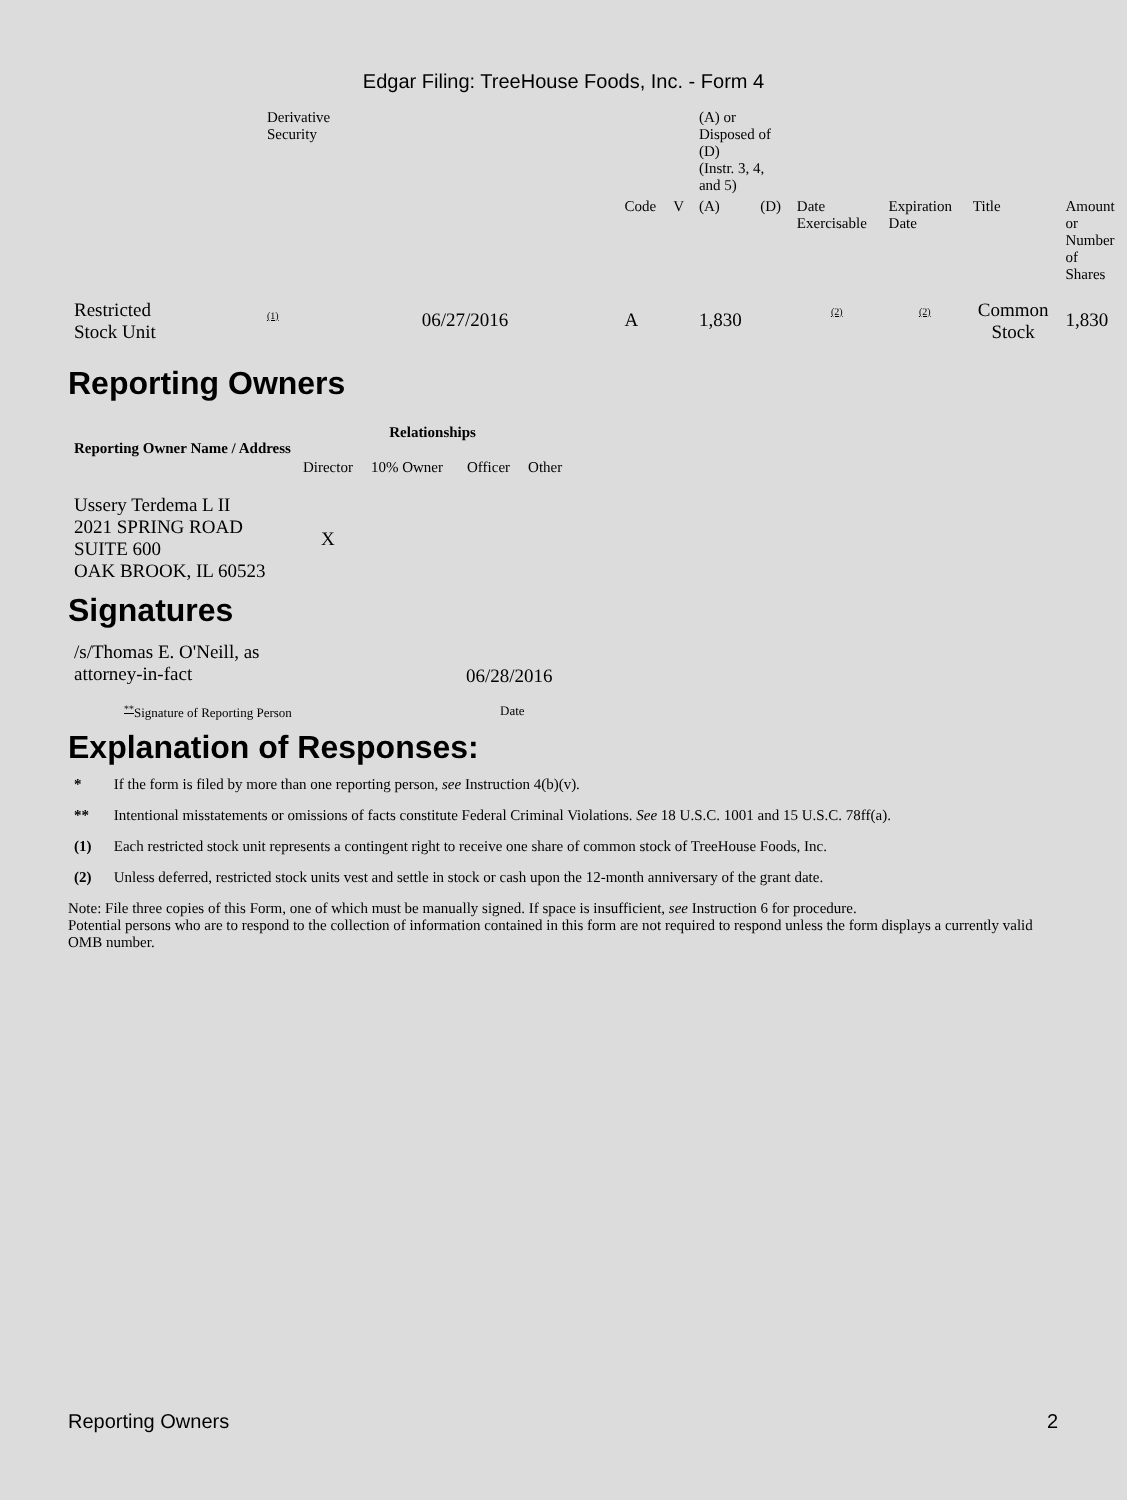Edgar Filing: TreeHouse Foods, Inc. - Form 4
| | Derivative Security | | | | | (A) or Disposed of (D) (Instr. 3, 4, and 5) | | | | | |
| | | | | Code | V | (A) | (D) | Date Exercisable | Expiration Date | Title | Amount or Number of Shares |
| Restricted Stock Unit | <sup>(1)</sup> | 06/27/2016 | | A | | 1,830 | | <sup>(2)</sup> | <sup>(2)</sup> | Common Stock | 1,830 |
Reporting Owners
| Reporting Owner Name / Address | Relationships | | | |
| --- | --- | --- | --- | --- |
| | Director | 10% Owner | Officer | Other |
| Ussery Terdema L II 2021 SPRING ROAD SUITE 600 OAK BROOK, IL 60523 | X | | | |
Signatures
| /s/Thomas E. O'Neill, as attorney-in-fact | 06/28/2016 |
| <sup>**</sup> Signature of Reporting Person | Date |
Explanation of Responses:
* If the form is filed by more than one reporting person, see Instruction 4(b)(v).
** Intentional misstatements or omissions of facts constitute Federal Criminal Violations. See 18 U.S.C. 1001 and 15 U.S.C. 78ff(a).
(1) Each restricted stock unit represents a contingent right to receive one share of common stock of TreeHouse Foods, Inc.
(2) Unless deferred, restricted stock units vest and settle in stock or cash upon the 12-month anniversary of the grant date.
Note: File three copies of this Form, one of which must be manually signed. If space is insufficient, see Instruction 6 for procedure.
Potential persons who are to respond to the collection of information contained in this form are not required to respond unless the form displays a currently valid OMB number.
Reporting Owners 2